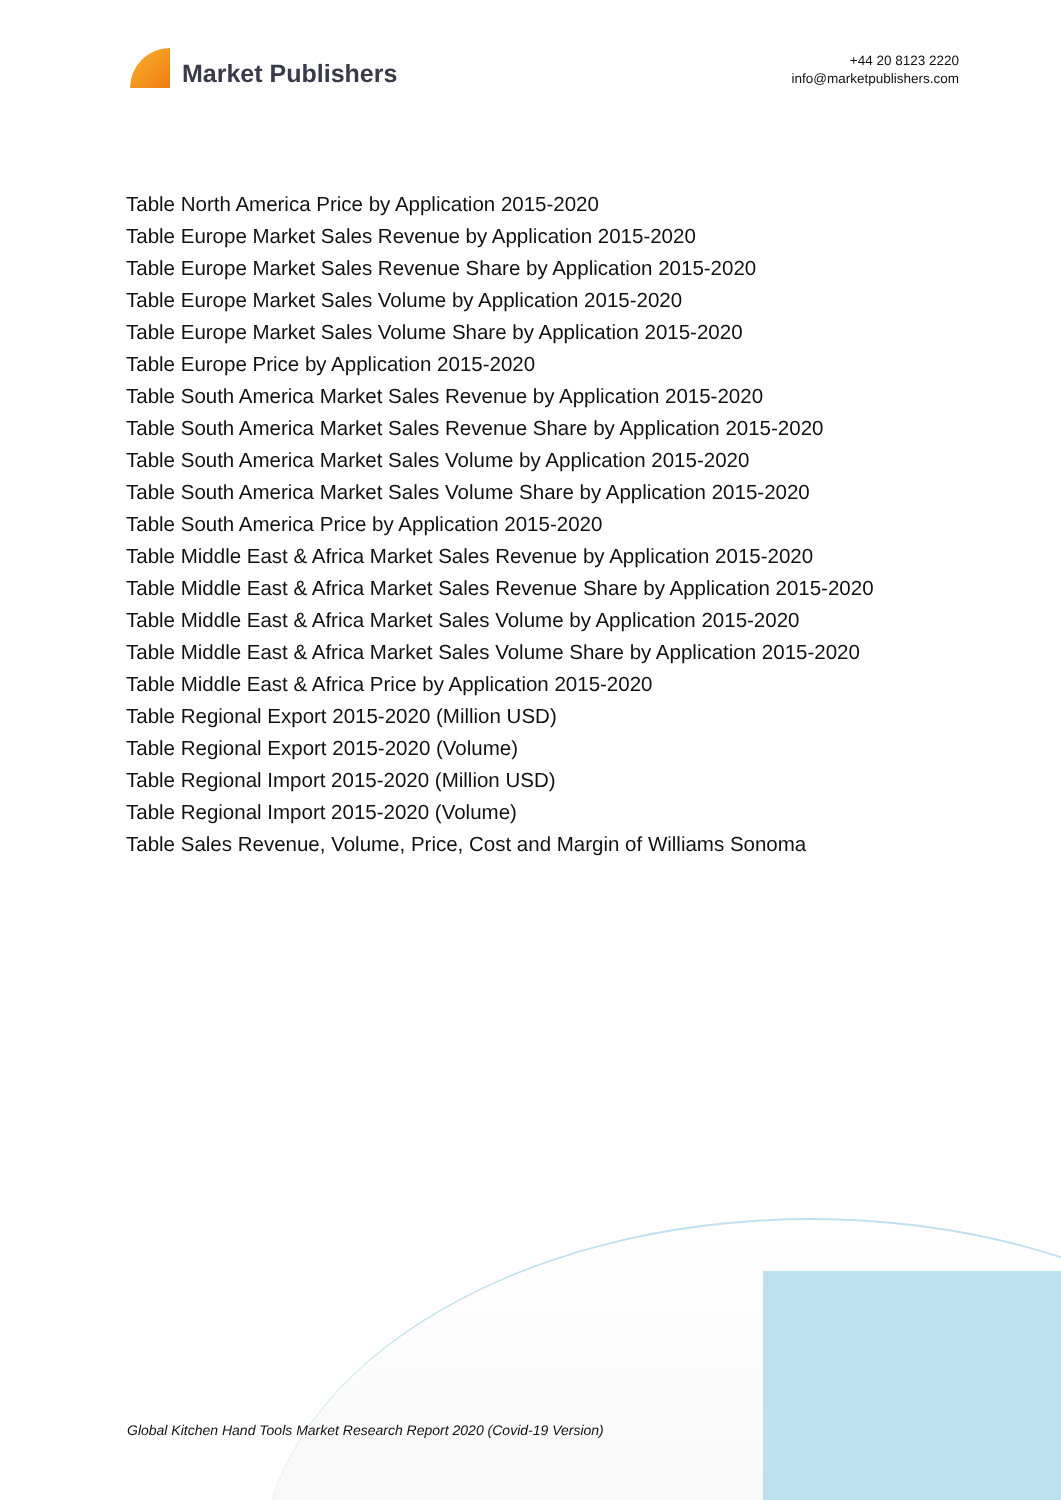Market Publishers
+44 20 8123 2220
info@marketpublishers.com
Table North America Price by Application 2015-2020
Table Europe Market Sales Revenue by Application 2015-2020
Table Europe Market Sales Revenue Share by Application 2015-2020
Table Europe Market Sales Volume by Application 2015-2020
Table Europe Market Sales Volume Share by Application 2015-2020
Table Europe Price by Application 2015-2020
Table South America Market Sales Revenue by Application 2015-2020
Table South America Market Sales Revenue Share by Application 2015-2020
Table South America Market Sales Volume by Application 2015-2020
Table South America Market Sales Volume Share by Application 2015-2020
Table South America Price by Application 2015-2020
Table Middle East & Africa Market Sales Revenue by Application 2015-2020
Table Middle East & Africa Market Sales Revenue Share by Application 2015-2020
Table Middle East & Africa Market Sales Volume by Application 2015-2020
Table Middle East & Africa Market Sales Volume Share by Application 2015-2020
Table Middle East & Africa Price by Application 2015-2020
Table Regional Export 2015-2020 (Million USD)
Table Regional Export 2015-2020 (Volume)
Table Regional Import 2015-2020 (Million USD)
Table Regional Import 2015-2020 (Volume)
Table Sales Revenue, Volume, Price, Cost and Margin of Williams Sonoma
Global Kitchen Hand Tools Market Research Report 2020 (Covid-19 Version)